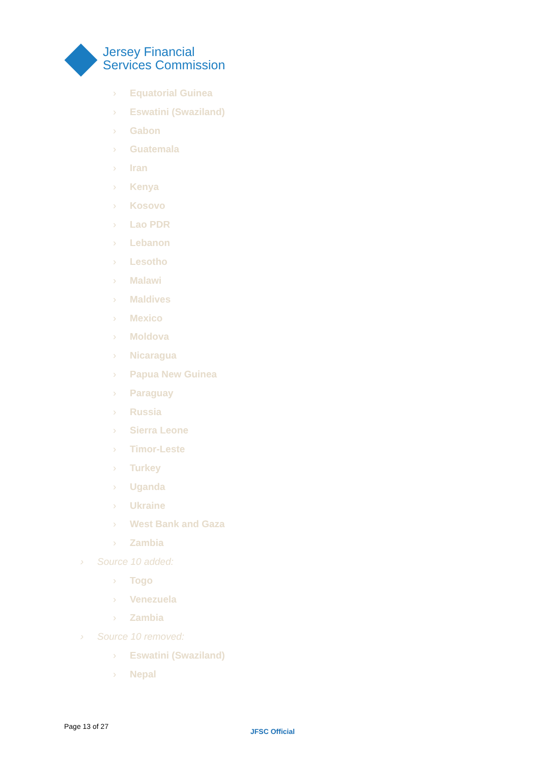Jersey Financial
Services Commission
› Equatorial Guinea
› Eswatini (Swaziland)
› Gabon
› Guatemala
› Iran
› Kenya
› Kosovo
› Lao PDR
› Lebanon
› Lesotho
› Malawi
› Maldives
› Mexico
› Moldova
› Nicaragua
› Papua New Guinea
› Paraguay
› Russia
› Sierra Leone
› Timor-Leste
› Turkey
› Uganda
› Ukraine
› West Bank and Gaza
› Zambia
› Source 10 added:
› Togo
› Venezuela
› Zambia
› Source 10 removed:
› Eswatini (Swaziland)
› Nepal
Page 13 of 27
JFSC Official